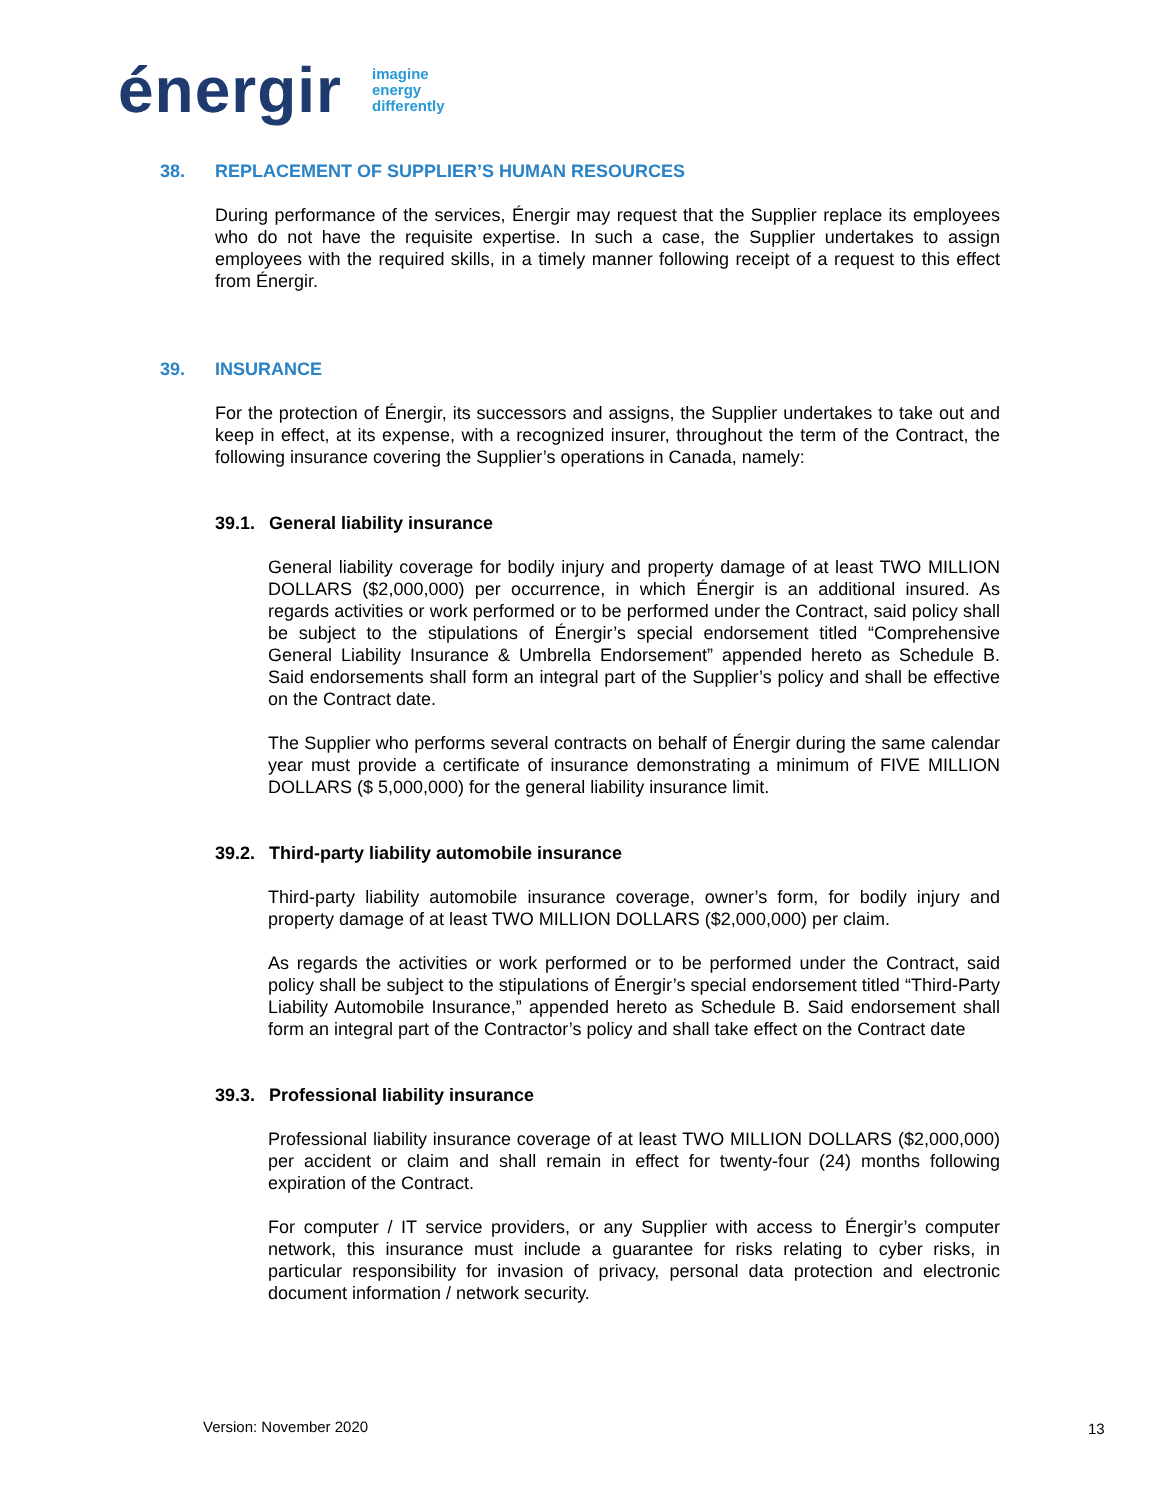énergir
imagine
energy
differently
38. REPLACEMENT OF SUPPLIER’S HUMAN RESOURCES
During performance of the services, Énergir may request that the Supplier replace its employees who do not have the requisite expertise. In such a case, the Supplier undertakes to assign employees with the required skills, in a timely manner following receipt of a request to this effect from Énergir.
39. INSURANCE
For the protection of Énergir, its successors and assigns, the Supplier undertakes to take out and keep in effect, at its expense, with a recognized insurer, throughout the term of the Contract, the following insurance covering the Supplier’s operations in Canada, namely:
39.1. General liability insurance
General liability coverage for bodily injury and property damage of at least TWO MILLION DOLLARS ($2,000,000) per occurrence, in which Énergir is an additional insured. As regards activities or work performed or to be performed under the Contract, said policy shall be subject to the stipulations of Énergir’s special endorsement titled “Comprehensive General Liability Insurance & Umbrella Endorsement” appended hereto as Schedule B. Said endorsements shall form an integral part of the Supplier’s policy and shall be effective on the Contract date.
The Supplier who performs several contracts on behalf of Énergir during the same calendar year must provide a certificate of insurance demonstrating a minimum of FIVE MILLION DOLLARS ($ 5,000,000) for the general liability insurance limit.
39.2. Third-party liability automobile insurance
Third-party liability automobile insurance coverage, owner’s form, for bodily injury and property damage of at least TWO MILLION DOLLARS ($2,000,000) per claim.
As regards the activities or work performed or to be performed under the Contract, said policy shall be subject to the stipulations of Énergir’s special endorsement titled “Third-Party Liability Automobile Insurance,” appended hereto as Schedule B. Said endorsement shall form an integral part of the Contractor’s policy and shall take effect on the Contract date
39.3. Professional liability insurance
Professional liability insurance coverage of at least TWO MILLION DOLLARS ($2,000,000) per accident or claim and shall remain in effect for twenty-four (24) months following expiration of the Contract.
For computer / IT service providers, or any Supplier with access to Énergir’s computer network, this insurance must include a guarantee for risks relating to cyber risks, in particular responsibility for invasion of privacy, personal data protection and electronic document information / network security.
Version: November 2020 13